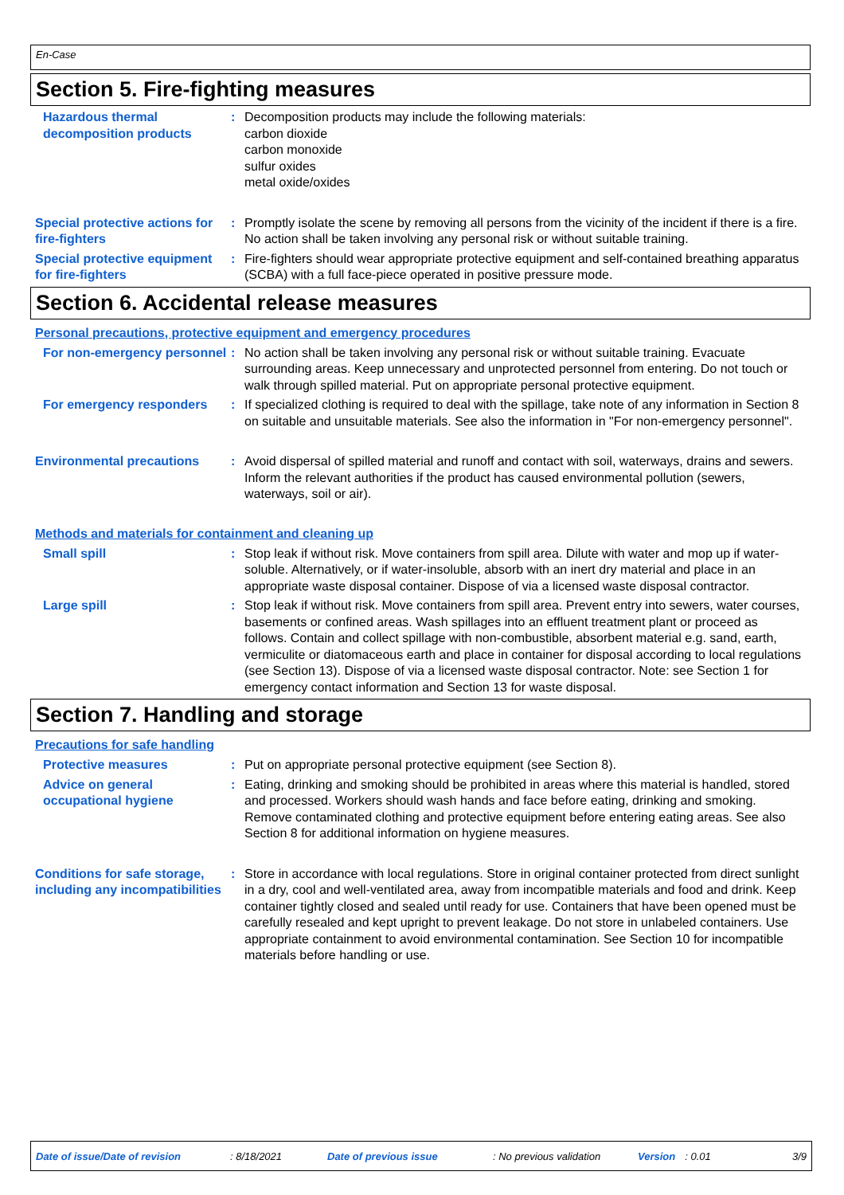En-Case
Section 5. Fire-fighting measures
Hazardous thermal decomposition products
: Decomposition products may include the following materials:
carbon dioxide
carbon monoxide
sulfur oxides
metal oxide/oxides
Special protective actions for fire-fighters
: Promptly isolate the scene by removing all persons from the vicinity of the incident if there is a fire. No action shall be taken involving any personal risk or without suitable training.
Special protective equipment for fire-fighters
: Fire-fighters should wear appropriate protective equipment and self-contained breathing apparatus (SCBA) with a full face-piece operated in positive pressure mode.
Section 6. Accidental release measures
Personal precautions, protective equipment and emergency procedures
For non-emergency personnel
: No action shall be taken involving any personal risk or without suitable training. Evacuate surrounding areas. Keep unnecessary and unprotected personnel from entering. Do not touch or walk through spilled material. Put on appropriate personal protective equipment.
For emergency responders : If specialized clothing is required to deal with the spillage, take note of any information in Section 8 on suitable and unsuitable materials. See also the information in "For non-emergency personnel".
Environmental precautions : Avoid dispersal of spilled material and runoff and contact with soil, waterways, drains and sewers. Inform the relevant authorities if the product has caused environmental pollution (sewers, waterways, soil or air).
Methods and materials for containment and cleaning up
Small spill : Stop leak if without risk. Move containers from spill area. Dilute with water and mop up if water-soluble. Alternatively, or if water-insoluble, absorb with an inert dry material and place in an appropriate waste disposal container. Dispose of via a licensed waste disposal contractor.
Large spill : Stop leak if without risk. Move containers from spill area. Prevent entry into sewers, water courses, basements or confined areas. Wash spillages into an effluent treatment plant or proceed as follows. Contain and collect spillage with non-combustible, absorbent material e.g. sand, earth, vermiculite or diatomaceous earth and place in container for disposal according to local regulations (see Section 13). Dispose of via a licensed waste disposal contractor. Note: see Section 1 for emergency contact information and Section 13 for waste disposal.
Section 7. Handling and storage
Precautions for safe handling
Protective measures : Put on appropriate personal protective equipment (see Section 8).
Advice on general occupational hygiene
: Eating, drinking and smoking should be prohibited in areas where this material is handled, stored and processed. Workers should wash hands and face before eating, drinking and smoking. Remove contaminated clothing and protective equipment before entering eating areas. See also Section 8 for additional information on hygiene measures.
Conditions for safe storage, including any incompatibilities
: Store in accordance with local regulations. Store in original container protected from direct sunlight in a dry, cool and well-ventilated area, away from incompatible materials and food and drink. Keep container tightly closed and sealed until ready for use. Containers that have been opened must be carefully resealed and kept upright to prevent leakage. Do not store in unlabeled containers. Use appropriate containment to avoid environmental contamination. See Section 10 for incompatible materials before handling or use.
Date of issue/Date of revision: 8/18/2021 Date of previous issue: No previous validation Version: 0.01 3/9